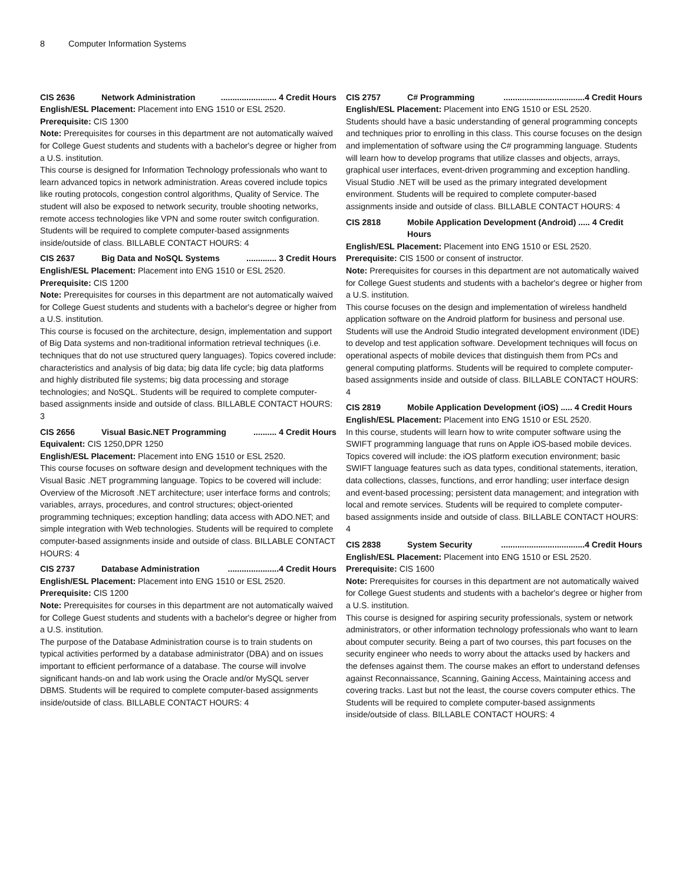8 Computer Information Systems
CIS 2636 Network Administration........................ 4 Credit Hours
English/ESL Placement: Placement into ENG 1510 or ESL 2520.
Prerequisite: CIS 1300
Note: Prerequisites for courses in this department are not automatically waived for College Guest students and students with a bachelor's degree or higher from a U.S. institution.
This course is designed for Information Technology professionals who want to learn advanced topics in network administration. Areas covered include topics like routing protocols, congestion control algorithms, Quality of Service. The student will also be exposed to network security, trouble shooting networks, remote access technologies like VPN and some router switch configuration. Students will be required to complete computer-based assignments inside/outside of class. BILLABLE CONTACT HOURS: 4
CIS 2637 Big Data and NoSQL Systems............. 3 Credit Hours
English/ESL Placement: Placement into ENG 1510 or ESL 2520.
Prerequisite: CIS 1200
Note: Prerequisites for courses in this department are not automatically waived for College Guest students and students with a bachelor's degree or higher from a U.S. institution.
This course is focused on the architecture, design, implementation and support of Big Data systems and non-traditional information retrieval techniques (i.e. techniques that do not use structured query languages). Topics covered include: characteristics and analysis of big data; big data life cycle; big data platforms and highly distributed file systems; big data processing and storage technologies; and NoSQL. Students will be required to complete computer-based assignments inside and outside of class. BILLABLE CONTACT HOURS: 3
CIS 2656 Visual Basic.NET Programming.......... 4 Credit Hours
Equivalent: CIS 1250,DPR 1250
English/ESL Placement: Placement into ENG 1510 or ESL 2520.
This course focuses on software design and development techniques with the Visual Basic .NET programming language. Topics to be covered will include: Overview of the Microsoft .NET architecture; user interface forms and controls; variables, arrays, procedures, and control structures; object-oriented programming techniques; exception handling; data access with ADO.NET; and simple integration with Web technologies. Students will be required to complete computer-based assignments inside and outside of class. BILLABLE CONTACT HOURS: 4
CIS 2737 Database Administration......................4 Credit Hours
English/ESL Placement: Placement into ENG 1510 or ESL 2520.
Prerequisite: CIS 1200
Note: Prerequisites for courses in this department are not automatically waived for College Guest students and students with a bachelor's degree or higher from a U.S. institution.
The purpose of the Database Administration course is to train students on typical activities performed by a database administrator (DBA) and on issues important to efficient performance of a database. The course will involve significant hands-on and lab work using the Oracle and/or MySQL server DBMS. Students will be required to complete computer-based assignments inside/outside of class. BILLABLE CONTACT HOURS: 4
CIS 2757 C# Programming...................................4 Credit Hours
English/ESL Placement: Placement into ENG 1510 or ESL 2520.
Students should have a basic understanding of general programming concepts and techniques prior to enrolling in this class. This course focuses on the design and implementation of software using the C# programming language. Students will learn how to develop programs that utilize classes and objects, arrays, graphical user interfaces, event-driven programming and exception handling. Visual Studio .NET will be used as the primary integrated development environment. Students will be required to complete computer-based assignments inside and outside of class. BILLABLE CONTACT HOURS: 4
CIS 2818 Mobile Application Development (Android) ..... 4 Credit Hours
English/ESL Placement: Placement into ENG 1510 or ESL 2520.
Prerequisite: CIS 1500 or consent of instructor.
Note: Prerequisites for courses in this department are not automatically waived for College Guest students and students with a bachelor's degree or higher from a U.S. institution.
This course focuses on the design and implementation of wireless handheld application software on the Android platform for business and personal use. Students will use the Android Studio integrated development environment (IDE) to develop and test application software. Development techniques will focus on operational aspects of mobile devices that distinguish them from PCs and general computing platforms. Students will be required to complete computer-based assignments inside and outside of class. BILLABLE CONTACT HOURS: 4
CIS 2819 Mobile Application Development (iOS) ..... 4 Credit Hours
English/ESL Placement: Placement into ENG 1510 or ESL 2520.
In this course, students will learn how to write computer software using the SWIFT programming language that runs on Apple iOS-based mobile devices. Topics covered will include: the iOS platform execution environment; basic SWIFT language features such as data types, conditional statements, iteration, data collections, classes, functions, and error handling; user interface design and event-based processing; persistent data management; and integration with local and remote services. Students will be required to complete computer-based assignments inside and outside of class. BILLABLE CONTACT HOURS: 4
CIS 2838 System Security....................................4 Credit Hours
English/ESL Placement: Placement into ENG 1510 or ESL 2520.
Prerequisite: CIS 1600
Note: Prerequisites for courses in this department are not automatically waived for College Guest students and students with a bachelor's degree or higher from a U.S. institution.
This course is designed for aspiring security professionals, system or network administrators, or other information technology professionals who want to learn about computer security. Being a part of two courses, this part focuses on the security engineer who needs to worry about the attacks used by hackers and the defenses against them. The course makes an effort to understand defenses against Reconnaissance, Scanning, Gaining Access, Maintaining access and covering tracks. Last but not the least, the course covers computer ethics. The Students will be required to complete computer-based assignments inside/outside of class. BILLABLE CONTACT HOURS: 4